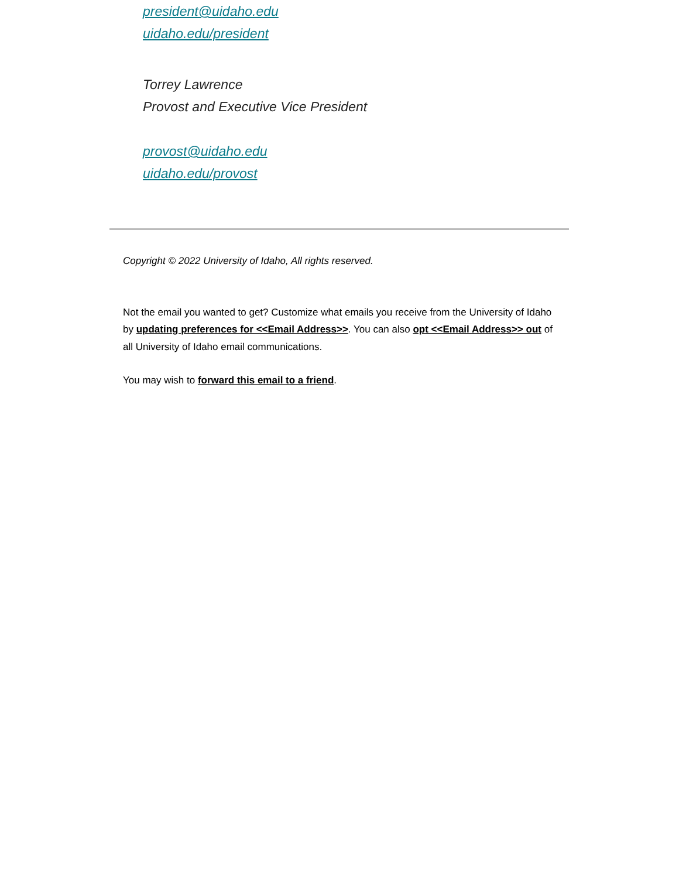president@uidaho.edu
uidaho.edu/president
Torrey Lawrence
Provost and Executive Vice President
provost@uidaho.edu
uidaho.edu/provost
Copyright © 2022 University of Idaho, All rights reserved.
Not the email you wanted to get? Customize what emails you receive from the University of Idaho by updating preferences for <<Email Address>>. You can also opt <<Email Address>> out of all University of Idaho email communications.
You may wish to forward this email to a friend.